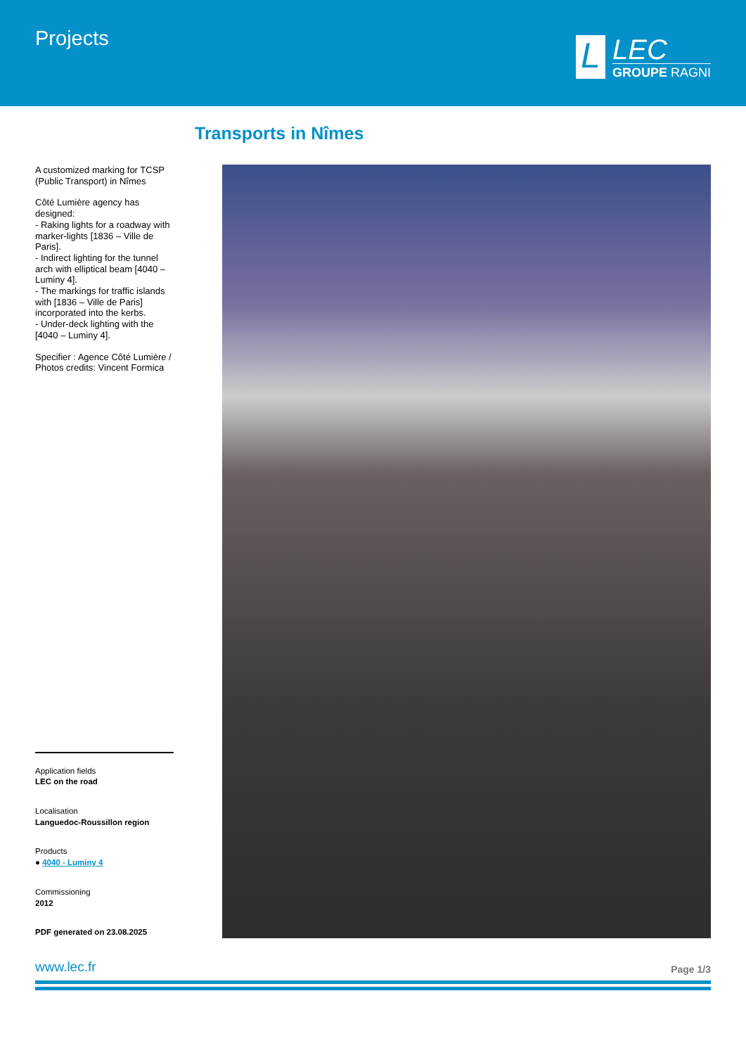Projects
L
LEC
GROUPE RAGNI
Transports in Nîmes
A customized marking for TCSP (Public Transport) in Nîmes
Côté Lumière agency has designed:
- Raking lights for a roadway with marker-lights [1836 – Ville de Paris].
- Indirect lighting for the tunnel arch with elliptical beam [4040 – Luminy 4].
- The markings for traffic islands with [1836 – Ville de Paris] incorporated into the kerbs.
- Under-deck lighting with the [4040 – Luminy 4].
Specifier : Agence Côté Lumière / Photos credits: Vincent Formica
Application fields
LEC on the road
Localisation
Languedoc-Roussillon region
Products
● 4040 - Luminy 4
Commissioning
2012
PDF generated on 23.08.2025
www.lec.fr Page 1/3